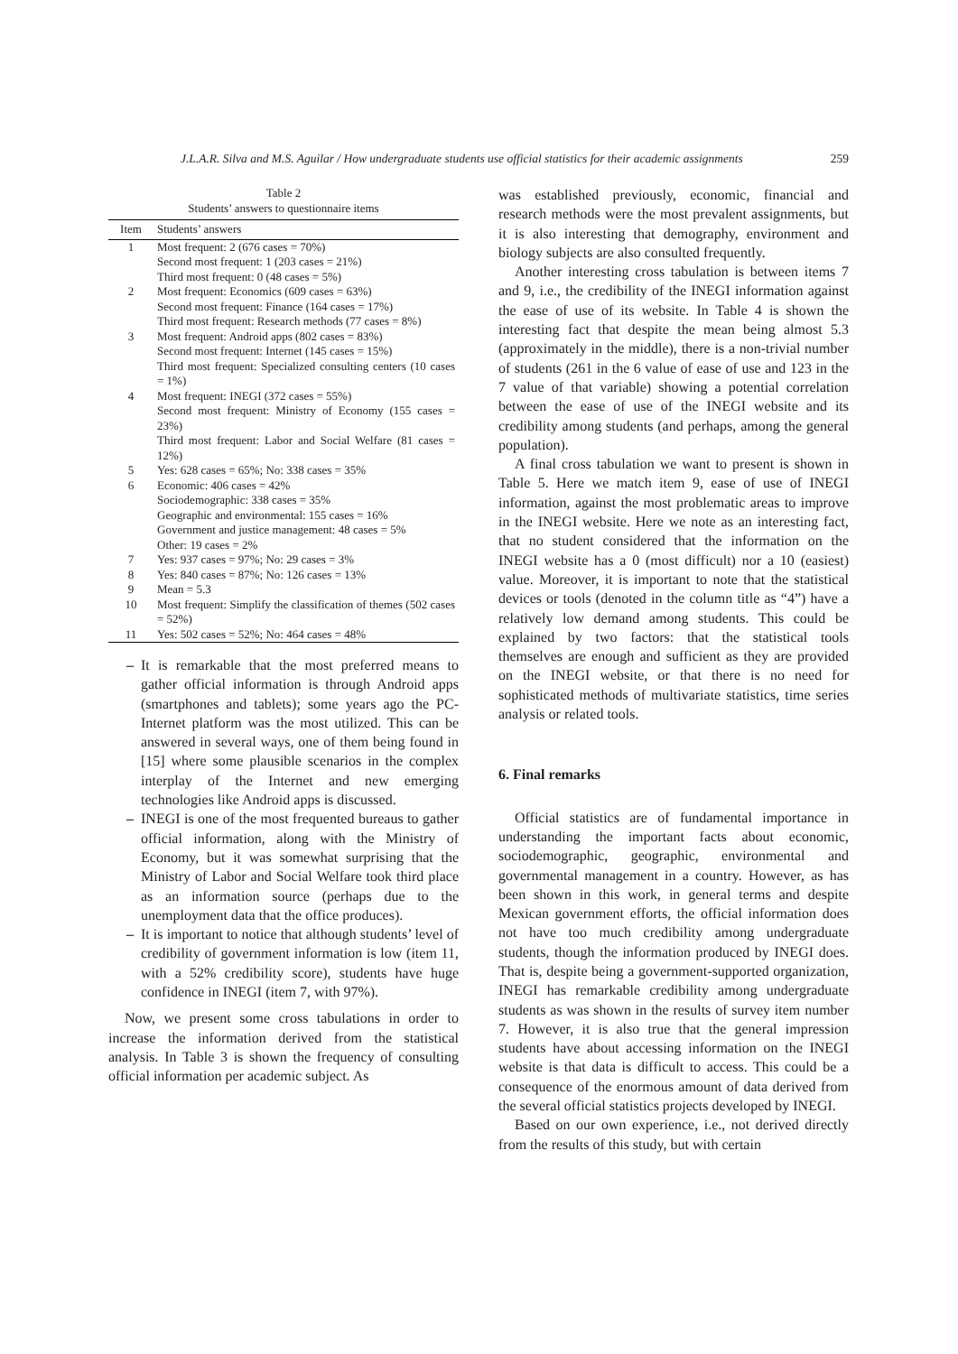J.L.A.R. Silva and M.S. Aguilar / How undergraduate students use official statistics for their academic assignments 259
Table 2
Students’ answers to questionnaire items
| Item | Students’ answers |
| --- | --- |
| 1 | Most frequent: 2 (676 cases = 70%) Second most frequent: 1 (203 cases = 21%) Third most frequent: 0 (48 cases = 5%) |
| 2 | Most frequent: Economics (609 cases = 63%) Second most frequent: Finance (164 cases = 17%) Third most frequent: Research methods (77 cases = 8%) |
| 3 | Most frequent: Android apps (802 cases = 83%) Second most frequent: Internet (145 cases = 15%) Third most frequent: Specialized consulting centers (10 cases = 1%) |
| 4 | Most frequent: INEGI (372 cases = 55%) Second most frequent: Ministry of Economy (155 cases = 23%) Third most frequent: Labor and Social Welfare (81 cases = 12%) |
| 5 | Yes: 628 cases = 65%; No: 338 cases = 35% |
| 6 | Economic: 406 cases = 42% Sociodemographic: 338 cases = 35% Geographic and environmental: 155 cases = 16% Government and justice management: 48 cases = 5% Other: 19 cases = 2% |
| 7 | Yes: 937 cases = 97%; No: 29 cases = 3% |
| 8 | Yes: 840 cases = 87%; No: 126 cases = 13% |
| 9 | Mean = 5.3 |
| 10 | Most frequent: Simplify the classification of themes (502 cases = 52%) |
| 11 | Yes: 502 cases = 52%; No: 464 cases = 48% |
– It is remarkable that the most preferred means to gather official information is through Android apps (smartphones and tablets); some years ago the PC-Internet platform was the most utilized. This can be answered in several ways, one of them being found in [15] where some plausible scenarios in the complex interplay of the Internet and new emerging technologies like Android apps is discussed.
– INEGI is one of the most frequented bureaus to gather official information, along with the Ministry of Economy, but it was somewhat surprising that the Ministry of Labor and Social Welfare took third place as an information source (perhaps due to the unemployment data that the office produces).
– It is important to notice that although students’ level of credibility of government information is low (item 11, with a 52% credibility score), students have huge confidence in INEGI (item 7, with 97%).
Now, we present some cross tabulations in order to increase the information derived from the statistical analysis. In Table 3 is shown the frequency of consulting official information per academic subject. As
was established previously, economic, financial and research methods were the most prevalent assignments, but it is also interesting that demography, environment and biology subjects are also consulted frequently.
Another interesting cross tabulation is between items 7 and 9, i.e., the credibility of the INEGI information against the ease of use of its website. In Table 4 is shown the interesting fact that despite the mean being almost 5.3 (approximately in the middle), there is a non-trivial number of students (261 in the 6 value of ease of use and 123 in the 7 value of that variable) showing a potential correlation between the ease of use of the INEGI website and its credibility among students (and perhaps, among the general population).
A final cross tabulation we want to present is shown in Table 5. Here we match item 9, ease of use of INEGI information, against the most problematic areas to improve in the INEGI website. Here we note as an interesting fact, that no student considered that the information on the INEGI website has a 0 (most difficult) nor a 10 (easiest) value. Moreover, it is important to note that the statistical devices or tools (denoted in the column title as “4”) have a relatively low demand among students. This could be explained by two factors: that the statistical tools themselves are enough and sufficient as they are provided on the INEGI website, or that there is no need for sophisticated methods of multivariate statistics, time series analysis or related tools.
6. Final remarks
Official statistics are of fundamental importance in understanding the important facts about economic, sociodemographic, geographic, environmental and governmental management in a country. However, as has been shown in this work, in general terms and despite Mexican government efforts, the official information does not have too much credibility among undergraduate students, though the information produced by INEGI does. That is, despite being a government-supported organization, INEGI has remarkable credibility among undergraduate students as was shown in the results of survey item number 7. However, it is also true that the general impression students have about accessing information on the INEGI website is that data is difficult to access. This could be a consequence of the enormous amount of data derived from the several official statistics projects developed by INEGI.
Based on our own experience, i.e., not derived directly from the results of this study, but with certain